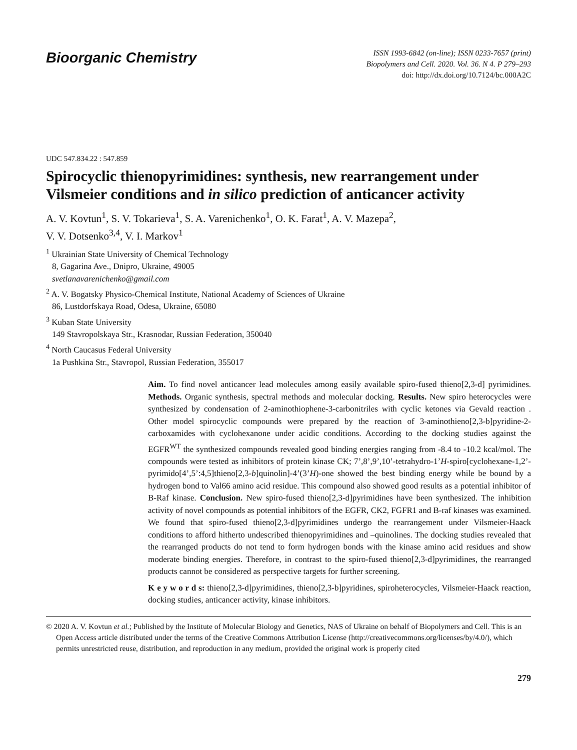Bioorganic Chemistry
ISSN 1993-6842 (on-line); ISSN 0233-7657 (print)
Biopolymers and Cell. 2020. Vol. 36. N 4. P 279–293
doi: http://dx.doi.org/10.7124/bc.000A2C
UDC 547.834.22 : 547.859
Spirocyclic thienopyrimidines: synthesis, new rearrangement under Vilsmeier conditions and in silico prediction of anticancer activity
A. V. Kovtun<sup>1</sup>, S. V. Tokarieva<sup>1</sup>, S. A. Varenichenko<sup>1</sup>, O. K. Farat<sup>1</sup>, A. V. Mazepa<sup>2</sup>,
V. V. Dotsenko<sup>3,4</sup>, V. I. Markov<sup>1</sup>
<sup>1</sup> Ukrainian State University of Chemical Technology
8, Gagarina Ave., Dnipro, Ukraine, 49005
svetlanavarenichenko@gmail.com
<sup>2</sup> A. V. Bogatsky Physico-Chemical Institute, National Academy of Sciences of Ukraine
86, Lustdorfskaya Road, Odesa, Ukraine, 65080
<sup>3</sup> Kuban State University
149 Stavropolskaya Str., Krasnodar, Russian Federation, 350040
<sup>4</sup> North Caucasus Federal University
1a Pushkina Str., Stavropol, Russian Federation, 355017
Aim. To find novel anticancer lead molecules among easily available spiro-fused thieno[2,3-d] pyrimidines. Methods. Organic synthesis, spectral methods and molecular docking. Results. New spiro heterocycles were synthesized by condensation of 2-aminothiophene-3-carbonitriles with cyclic ketones via Gevald reaction . Other model spirocyclic compounds were prepared by the reaction of 3-aminothieno[2,3-b]pyridine-2-carboxamides with cyclohexanone under acidic conditions. According to the docking studies against the EGFR<sup>WT</sup> the synthesized compounds revealed good binding energies ranging from -8.4 to -10.2 kcal/mol. The compounds were tested as inhibitors of protein kinase CK; 7’,8’,9’,10’-tetrahydro-1’H-spiro[cyclohexane-1,2’-pyrimido[4’,5’:4,5]thieno[2,3-b]quinolin]-4’(3’H)-one showed the best binding energy while be bound by a hydrogen bond to Val66 amino acid residue. This compound also showed good results as a potential inhibitor of B-Raf kinase. Conclusion. New spiro-fused thieno[2,3-d]pyrimidines have been synthesized. The inhibition activity of novel compounds as potential inhibitors of the EGFR, CK2, FGFR1 and B-raf kinases was examined. We found that spiro-fused thieno[2,3-d]pyrimidines undergo the rearrangement under Vilsmeier-Haack conditions to afford hitherto undescribed thienopyrimidines and –quinolines. The docking studies revealed that the rearranged products do not tend to form hydrogen bonds with the kinase amino acid residues and show moderate binding energies. Therefore, in contrast to the spiro-fused thieno[2,3-d]pyrimidines, the rearranged products cannot be considered as perspective targets for further screening.
K e y w o r d s: thieno[2,3-d]pyrimidines, thieno[2,3-b]pyridines, spiroheterocycles, Vilsmeier-Haack reaction, docking studies, anticancer activity, kinase inhibitors.
© 2020 A. V. Kovtun et al.; Published by the Institute of Molecular Biology and Genetics, NAS of Ukraine on behalf of Biopolymers and Cell. This is an Open Access article distributed under the terms of the Creative Commons Attribution License (http://creativecommons.org/licenses/by/4.0/), which permits unrestricted reuse, distribution, and reproduction in any medium, provided the original work is properly cited
279